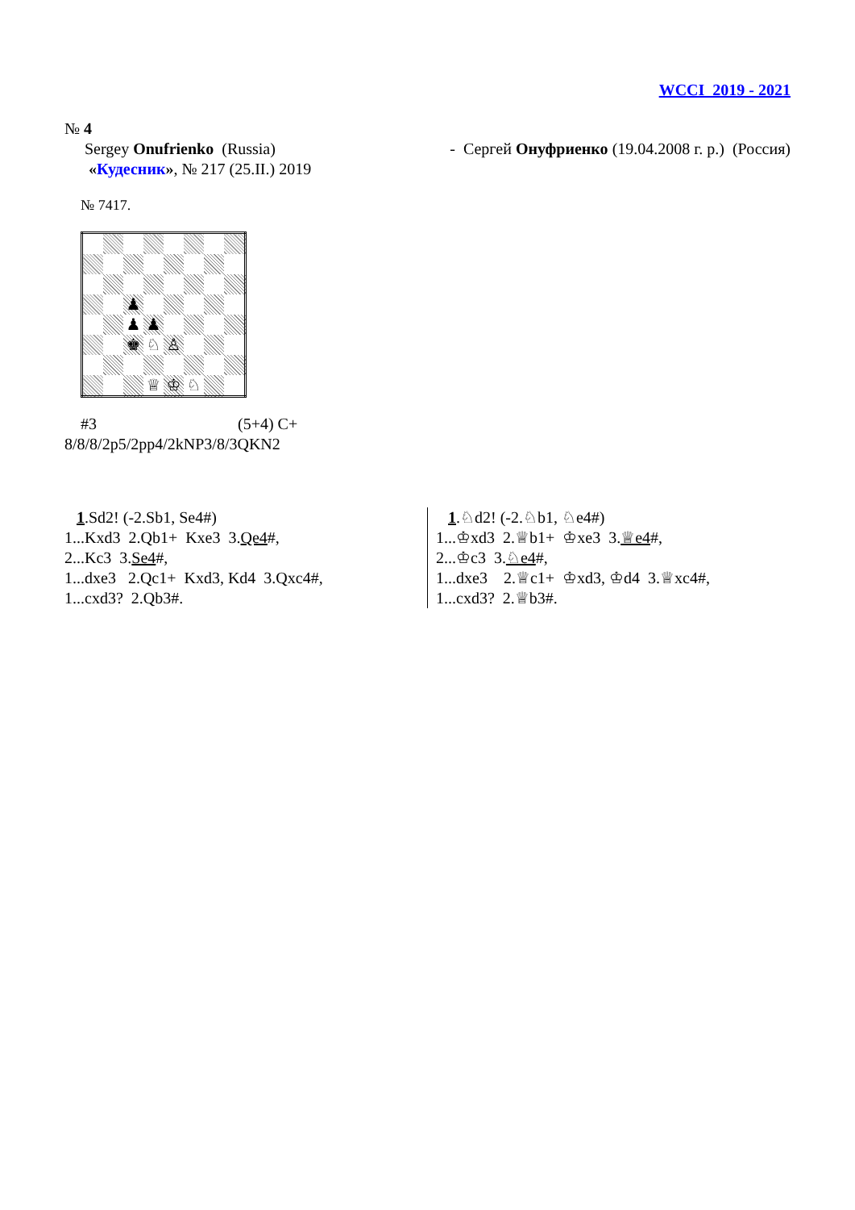WCCI 2019 - 2021
№ 4
Sergey Onufrienko (Russia) - Сергей Онуфриенко (19.04.2008 г. р.) (Россия)
«Кудесник», № 217 (25.II.) 2019
№ 7417.
| | | ♟ | | | | | |
| | | ♟ | ♟ | | | | |
| | | ♚ | ♘ | ♙ | | | |
| | | | ♕ | ♔ | ♘ | | |
#3 (5+4) C+
8/8/8/2p5/2pp4/2kNP3/8/3QKN2
1.Sd2! (-2.Sb1, Se4#)
1...Kxd3 2.Qb1+ Kxe3 3.Qe4#,
2...Kc3 3.Se4#,
1...dxe3 2.Qc1+ Kxd3, Kd4 3.Qxc4#,
1...cxd3? 2.Qb3#.
1.♘d2! (-2.♘b1, ♘e4#)
1...♔xd3 2.♕b1+ ♔xe3 3.♕e4#,
2...♔c3 3.♘e4#,
1...dxe3 2.♕c1+ ♔xd3, ♔d4 3.♕xc4#,
1...cxd3? 2.♕b3#.